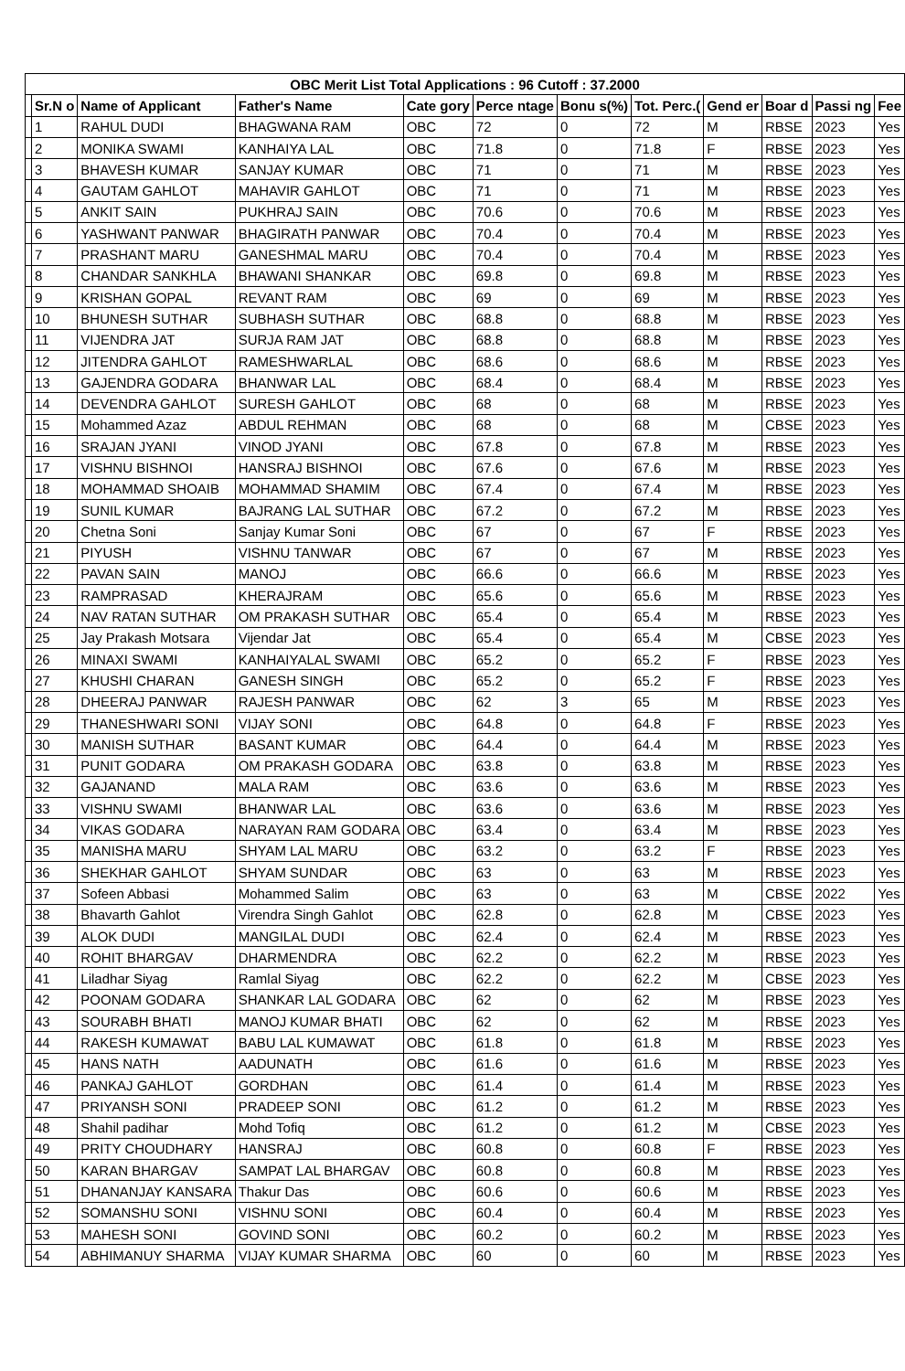| OBC Merit List Total Applications : 96 Cutoff : 37.2000 | | | | | | | | | | | |
| --- | --- | --- | --- | --- | --- | --- | --- | --- | --- | --- | --- |
| | Sr.N o | Name of Applicant | Father's Name | Cate gory | Perce ntage | Bonu s(%) | Tot. Perc.( | Gend er | Boar d | Passi ng | Fee |
| | 1 | RAHUL DUDI | BHAGWANA RAM | OBC | 72 | 0 | 72 | M | RBSE | 2023 | Yes |
| | 2 | MONIKA SWAMI | KANHAIYA LAL | OBC | 71.8 | 0 | 71.8 | F | RBSE | 2023 | Yes |
| | 3 | BHAVESH KUMAR | SANJAY KUMAR | OBC | 71 | 0 | 71 | M | RBSE | 2023 | Yes |
| | 4 | GAUTAM GAHLOT | MAHAVIR GAHLOT | OBC | 71 | 0 | 71 | M | RBSE | 2023 | Yes |
| | 5 | ANKIT SAIN | PUKHRAJ SAIN | OBC | 70.6 | 0 | 70.6 | M | RBSE | 2023 | Yes |
| | 6 | YASHWANT PANWAR | BHAGIRATH PANWAR | OBC | 70.4 | 0 | 70.4 | M | RBSE | 2023 | Yes |
| | 7 | PRASHANT MARU | GANESHMAL MARU | OBC | 70.4 | 0 | 70.4 | M | RBSE | 2023 | Yes |
| | 8 | CHANDAR SANKHLA | BHAWANI SHANKAR | OBC | 69.8 | 0 | 69.8 | M | RBSE | 2023 | Yes |
| | 9 | KRISHAN GOPAL | REVANT RAM | OBC | 69 | 0 | 69 | M | RBSE | 2023 | Yes |
| | 10 | BHUNESH SUTHAR | SUBHASH SUTHAR | OBC | 68.8 | 0 | 68.8 | M | RBSE | 2023 | Yes |
| | 11 | VIJENDRA JAT | SURJA RAM JAT | OBC | 68.8 | 0 | 68.8 | M | RBSE | 2023 | Yes |
| | 12 | JITENDRA GAHLOT | RAMESHWARLAL | OBC | 68.6 | 0 | 68.6 | M | RBSE | 2023 | Yes |
| | 13 | GAJENDRA GODARA | BHANWAR LAL | OBC | 68.4 | 0 | 68.4 | M | RBSE | 2023 | Yes |
| | 14 | DEVENDRA GAHLOT | SURESH GAHLOT | OBC | 68 | 0 | 68 | M | RBSE | 2023 | Yes |
| | 15 | Mohammed Azaz | ABDUL REHMAN | OBC | 68 | 0 | 68 | M | CBSE | 2023 | Yes |
| | 16 | SRAJAN JYANI | VINOD JYANI | OBC | 67.8 | 0 | 67.8 | M | RBSE | 2023 | Yes |
| | 17 | VISHNU BISHNOI | HANSRAJ BISHNOI | OBC | 67.6 | 0 | 67.6 | M | RBSE | 2023 | Yes |
| | 18 | MOHAMMAD SHOAIB | MOHAMMAD SHAMIM | OBC | 67.4 | 0 | 67.4 | M | RBSE | 2023 | Yes |
| | 19 | SUNIL KUMAR | BAJRANG LAL SUTHAR | OBC | 67.2 | 0 | 67.2 | M | RBSE | 2023 | Yes |
| | 20 | Chetna Soni | Sanjay Kumar Soni | OBC | 67 | 0 | 67 | F | RBSE | 2023 | Yes |
| | 21 | PIYUSH | VISHNU TANWAR | OBC | 67 | 0 | 67 | M | RBSE | 2023 | Yes |
| | 22 | PAVAN SAIN | MANOJ | OBC | 66.6 | 0 | 66.6 | M | RBSE | 2023 | Yes |
| | 23 | RAMPRASAD | KHERAJRAM | OBC | 65.6 | 0 | 65.6 | M | RBSE | 2023 | Yes |
| | 24 | NAV RATAN SUTHAR | OM PRAKASH SUTHAR | OBC | 65.4 | 0 | 65.4 | M | RBSE | 2023 | Yes |
| | 25 | Jay Prakash Motsara | Vijendar Jat | OBC | 65.4 | 0 | 65.4 | M | CBSE | 2023 | Yes |
| | 26 | MINAXI SWAMI | KANHAIYALAL SWAMI | OBC | 65.2 | 0 | 65.2 | F | RBSE | 2023 | Yes |
| | 27 | KHUSHI CHARAN | GANESH SINGH | OBC | 65.2 | 0 | 65.2 | F | RBSE | 2023 | Yes |
| | 28 | DHEERAJ PANWAR | RAJESH PANWAR | OBC | 62 | 3 | 65 | M | RBSE | 2023 | Yes |
| | 29 | THANESHWARI SONI | VIJAY SONI | OBC | 64.8 | 0 | 64.8 | F | RBSE | 2023 | Yes |
| | 30 | MANISH SUTHAR | BASANT KUMAR | OBC | 64.4 | 0 | 64.4 | M | RBSE | 2023 | Yes |
| | 31 | PUNIT GODARA | OM PRAKASH GODARA | OBC | 63.8 | 0 | 63.8 | M | RBSE | 2023 | Yes |
| | 32 | GAJANAND | MALA RAM | OBC | 63.6 | 0 | 63.6 | M | RBSE | 2023 | Yes |
| | 33 | VISHNU SWAMI | BHANWAR LAL | OBC | 63.6 | 0 | 63.6 | M | RBSE | 2023 | Yes |
| | 34 | VIKAS GODARA | NARAYAN RAM GODARA | OBC | 63.4 | 0 | 63.4 | M | RBSE | 2023 | Yes |
| | 35 | MANISHA MARU | SHYAM LAL MARU | OBC | 63.2 | 0 | 63.2 | F | RBSE | 2023 | Yes |
| | 36 | SHEKHAR GAHLOT | SHYAM SUNDAR | OBC | 63 | 0 | 63 | M | RBSE | 2023 | Yes |
| | 37 | Sofeen Abbasi | Mohammed Salim | OBC | 63 | 0 | 63 | M | CBSE | 2022 | Yes |
| | 38 | Bhavarth Gahlot | Virendra Singh Gahlot | OBC | 62.8 | 0 | 62.8 | M | CBSE | 2023 | Yes |
| | 39 | ALOK DUDI | MANGILAL DUDI | OBC | 62.4 | 0 | 62.4 | M | RBSE | 2023 | Yes |
| | 40 | ROHIT BHARGAV | DHARMENDRA | OBC | 62.2 | 0 | 62.2 | M | RBSE | 2023 | Yes |
| | 41 | Liladhar Siyag | Ramlal Siyag | OBC | 62.2 | 0 | 62.2 | M | CBSE | 2023 | Yes |
| | 42 | POONAM GODARA | SHANKAR LAL GODARA | OBC | 62 | 0 | 62 | M | RBSE | 2023 | Yes |
| | 43 | SOURABH BHATI | MANOJ KUMAR BHATI | OBC | 62 | 0 | 62 | M | RBSE | 2023 | Yes |
| | 44 | RAKESH KUMAWAT | BABU LAL KUMAWAT | OBC | 61.8 | 0 | 61.8 | M | RBSE | 2023 | Yes |
| | 45 | HANS NATH | AADUNATH | OBC | 61.6 | 0 | 61.6 | M | RBSE | 2023 | Yes |
| | 46 | PANKAJ GAHLOT | GORDHAN | OBC | 61.4 | 0 | 61.4 | M | RBSE | 2023 | Yes |
| | 47 | PRIYANSH SONI | PRADEEP SONI | OBC | 61.2 | 0 | 61.2 | M | RBSE | 2023 | Yes |
| | 48 | Shahil padihar | Mohd Tofiq | OBC | 61.2 | 0 | 61.2 | M | CBSE | 2023 | Yes |
| | 49 | PRITY CHOUDHARY | HANSRAJ | OBC | 60.8 | 0 | 60.8 | F | RBSE | 2023 | Yes |
| | 50 | KARAN BHARGAV | SAMPAT LAL BHARGAV | OBC | 60.8 | 0 | 60.8 | M | RBSE | 2023 | Yes |
| | 51 | DHANANJAY KANSARA | Thakur Das | OBC | 60.6 | 0 | 60.6 | M | RBSE | 2023 | Yes |
| | 52 | SOMANSHU SONI | VISHNU SONI | OBC | 60.4 | 0 | 60.4 | M | RBSE | 2023 | Yes |
| | 53 | MAHESH SONI | GOVIND SONI | OBC | 60.2 | 0 | 60.2 | M | RBSE | 2023 | Yes |
| | 54 | ABHIMANUY SHARMA | VIJAY KUMAR SHARMA | OBC | 60 | 0 | 60 | M | RBSE | 2023 | Yes |